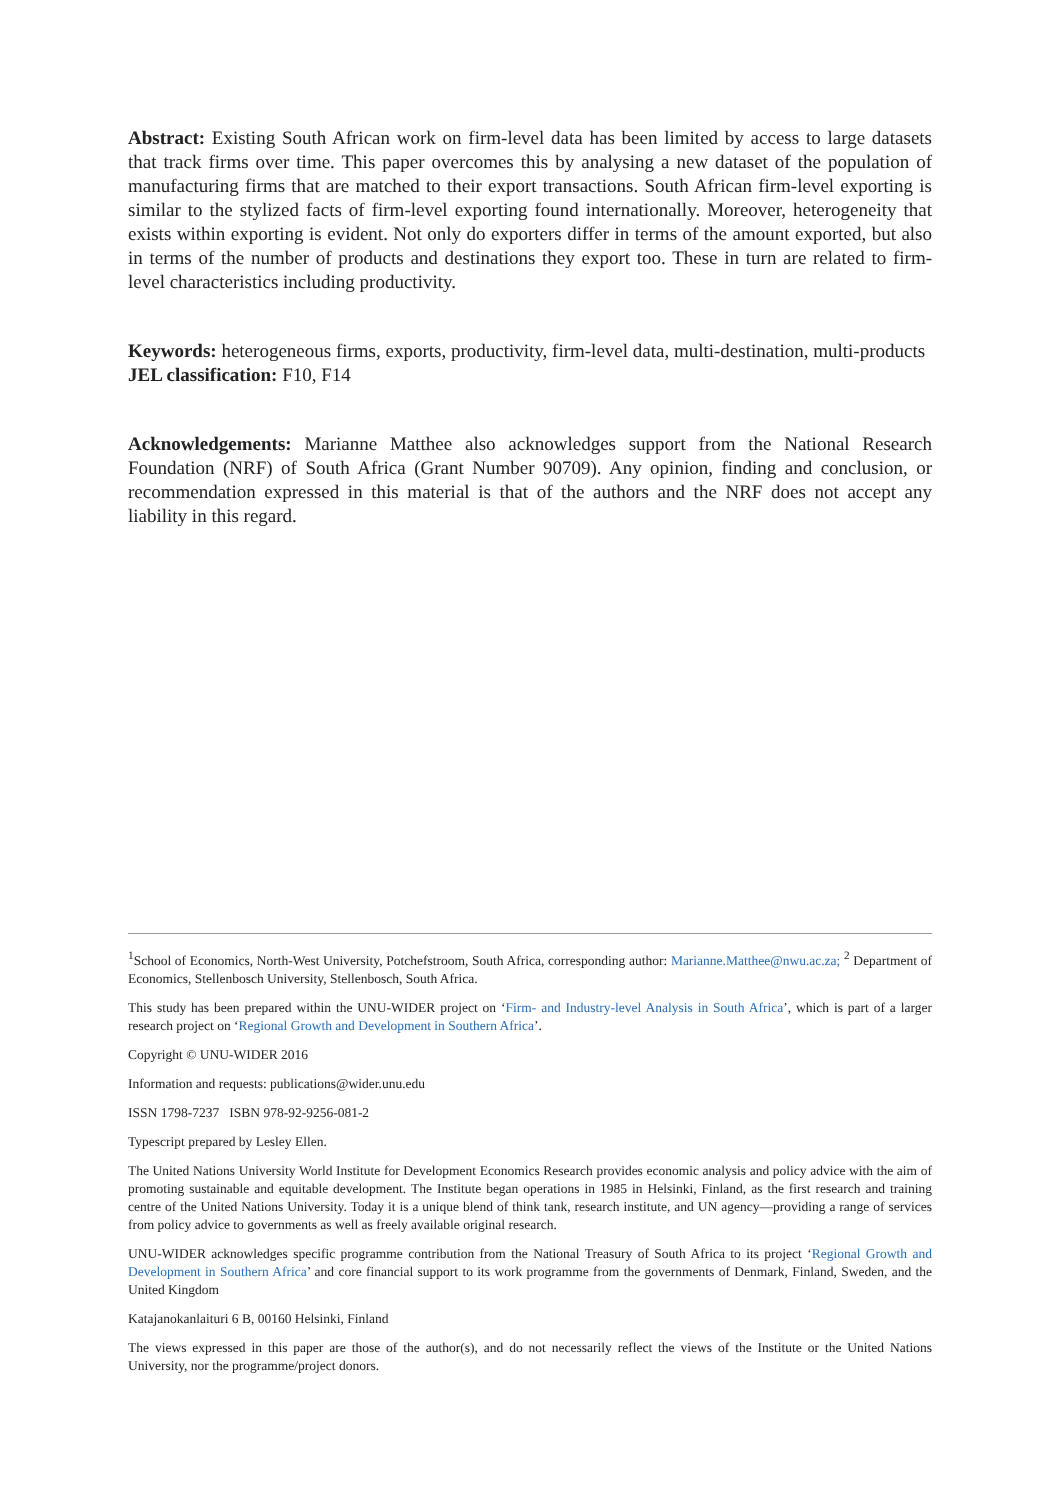Abstract: Existing South African work on firm-level data has been limited by access to large datasets that track firms over time. This paper overcomes this by analysing a new dataset of the population of manufacturing firms that are matched to their export transactions. South African firm-level exporting is similar to the stylized facts of firm-level exporting found internationally. Moreover, heterogeneity that exists within exporting is evident. Not only do exporters differ in terms of the amount exported, but also in terms of the number of products and destinations they export too. These in turn are related to firm-level characteristics including productivity.
Keywords: heterogeneous firms, exports, productivity, firm-level data, multi-destination, multi-products
JEL classification: F10, F14
Acknowledgements: Marianne Matthee also acknowledges support from the National Research Foundation (NRF) of South Africa (Grant Number 90709). Any opinion, finding and conclusion, or recommendation expressed in this material is that of the authors and the NRF does not accept any liability in this regard.
<sup>1</sup> School of Economics, North-West University, Potchefstroom, South Africa, corresponding author: Marianne.Matthee@nwu.ac.za; <sup>2</sup> Department of Economics, Stellenbosch University, Stellenbosch, South Africa.
This study has been prepared within the UNU-WIDER project on ‘Firm- and Industry-level Analysis in South Africa’, which is part of a larger research project on ‘Regional Growth and Development in Southern Africa’.
Copyright © UNU-WIDER 2016
Information and requests: publications@wider.unu.edu
ISSN 1798-7237 ISBN 978-92-9256-081-2
Typescript prepared by Lesley Ellen.
The United Nations University World Institute for Development Economics Research provides economic analysis and policy advice with the aim of promoting sustainable and equitable development. The Institute began operations in 1985 in Helsinki, Finland, as the first research and training centre of the United Nations University. Today it is a unique blend of think tank, research institute, and UN agency—providing a range of services from policy advice to governments as well as freely available original research.
UNU-WIDER acknowledges specific programme contribution from the National Treasury of South Africa to its project ‘Regional Growth and Development in Southern Africa’ and core financial support to its work programme from the governments of Denmark, Finland, Sweden, and the United Kingdom
Katajanokanlaituri 6 B, 00160 Helsinki, Finland
The views expressed in this paper are those of the author(s), and do not necessarily reflect the views of the Institute or the United Nations University, nor the programme/project donors.